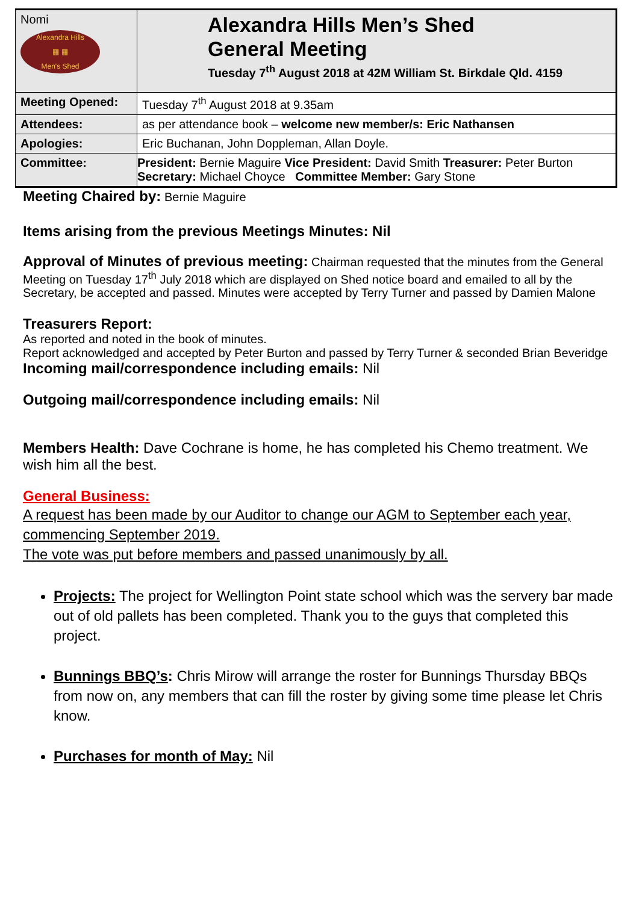| Nomi Alexandra Hills ▦ ▦ Men's Shed | Alexandra Hills Men’s Shed General Meeting Tuesday 7<sup>th</sup> August 2018 at 42M William St. Birkdale Qld. 4159 |
| Meeting Opened: | Tuesday 7<sup>th</sup> August 2018 at 9.35am |
| Attendees: | as per attendance book – welcome new member/s: Eric Nathansen |
| Apologies: | Eric Buchanan, John Doppleman, Allan Doyle. |
| Committee: | President: Bernie Maguire Vice President: David Smith Treasurer: Peter Burton Secretary: Michael Choyce Committee Member: Gary Stone |
Meeting Chaired by: Bernie Maguire
Items arising from the previous Meetings Minutes: Nil
Approval of Minutes of previous meeting: Chairman requested that the minutes from the General Meeting on Tuesday 17<sup>th</sup> July 2018 which are displayed on Shed notice board and emailed to all by the Secretary, be accepted and passed. Minutes were accepted by Terry Turner and passed by Damien Malone
Treasurers Report:
As reported and noted in the book of minutes.
Report acknowledged and accepted by Peter Burton and passed by Terry Turner & seconded Brian Beveridge
Incoming mail/correspondence including emails: Nil
Outgoing mail/correspondence including emails: Nil
Members Health: Dave Cochrane is home, he has completed his Chemo treatment. We wish him all the best.
General Business:
A request has been made by our Auditor to change our AGM to September each year, commencing September 2019.
The vote was put before members and passed unanimously by all.
Projects: The project for Wellington Point state school which was the servery bar made out of old pallets has been completed. Thank you to the guys that completed this project.
Bunnings BBQ’s: Chris Mirow will arrange the roster for Bunnings Thursday BBQs from now on, any members that can fill the roster by giving some time please let Chris know.
Purchases for month of May: Nil